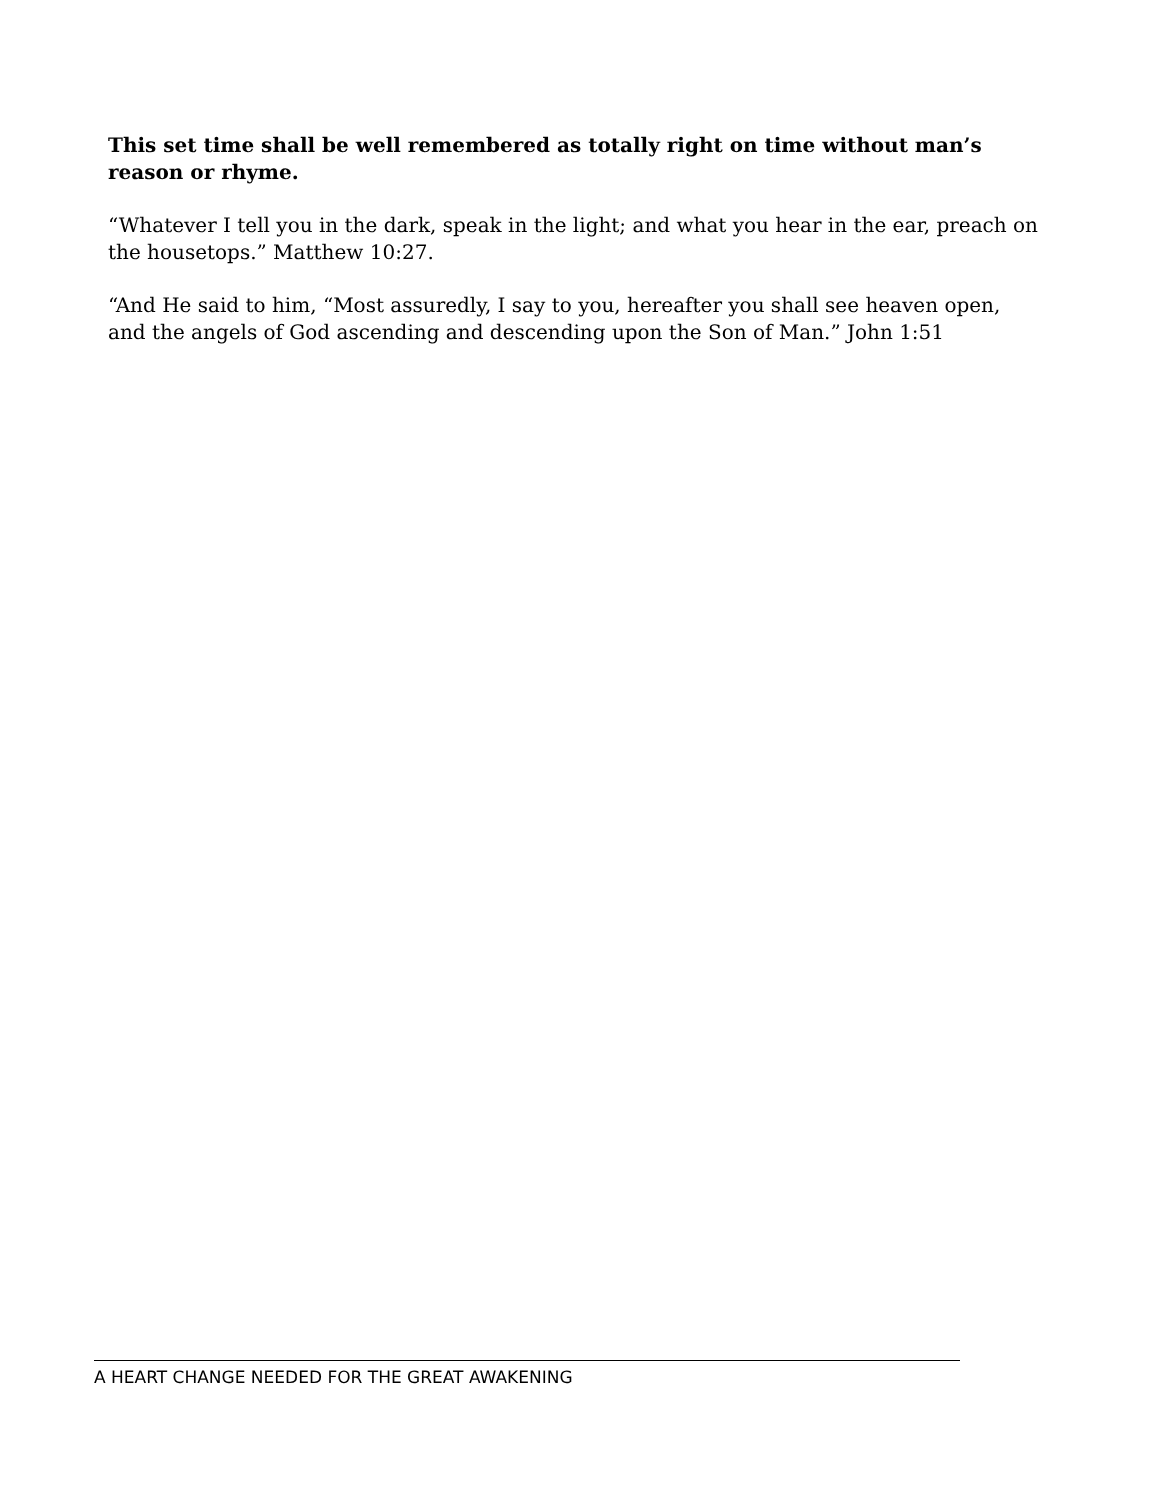This set time shall be well remembered as totally right on time without man’s reason or rhyme.
“Whatever I tell you in the dark, speak in the light; and what you hear in the ear, preach on the housetops.” Matthew 10:27.
“And He said to him, “Most assuredly, I say to you, hereafter you shall see heaven open, and the angels of God ascending and descending upon the Son of Man.” John 1:51
A HEART CHANGE NEEDED FOR THE GREAT AWAKENING